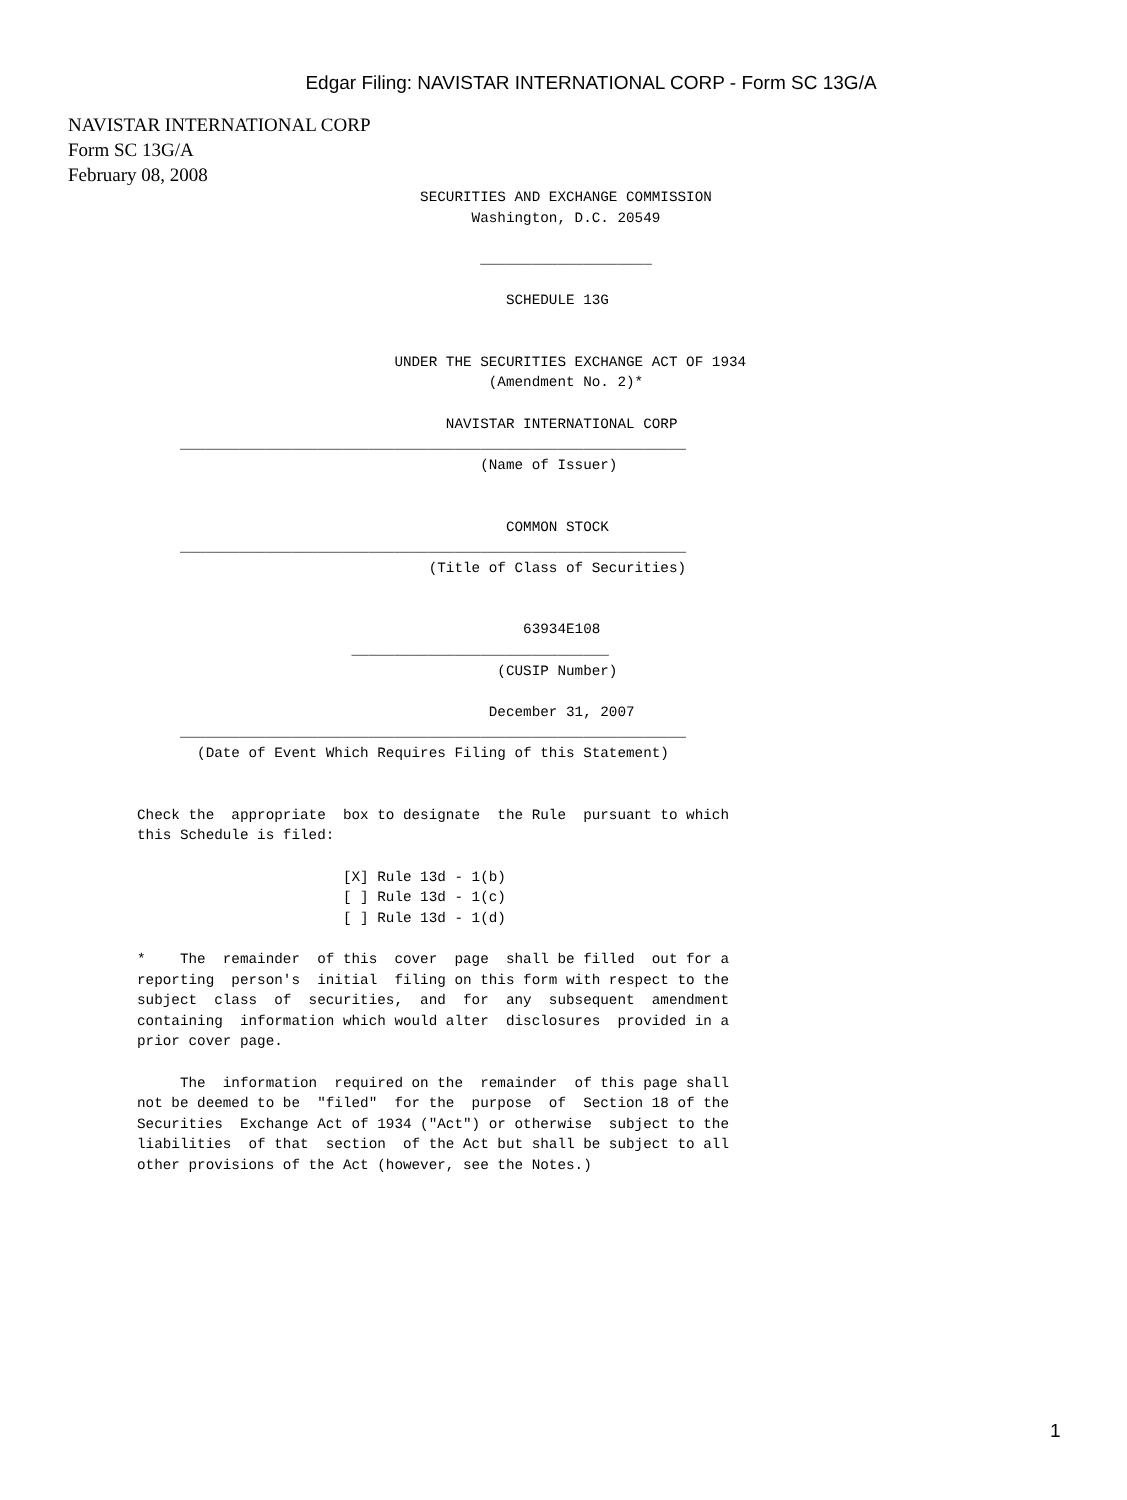Edgar Filing: NAVISTAR INTERNATIONAL CORP - Form SC 13G/A
NAVISTAR INTERNATIONAL CORP
Form SC 13G/A
February 08, 2008
                                 SECURITIES AND EXCHANGE COMMISSION
                                       Washington, D.C. 20549

                                        ____________________

                                           SCHEDULE 13G


                              UNDER THE SECURITIES EXCHANGE ACT OF 1934
                                         (Amendment No. 2)*

                                    NAVISTAR INTERNATIONAL CORP
     ___________________________________________________________
                                        (Name of Issuer)


                                           COMMON STOCK
     ___________________________________________________________
                                  (Title of Class of Securities)


                                             63934E108
                         ______________________________
                                          (CUSIP Number)

                                         December 31, 2007
     ___________________________________________________________
       (Date of Event Which Requires Filing of this Statement)


Check the  appropriate  box to designate  the Rule  pursuant to which
this Schedule is filed:

                        [X] Rule 13d - 1(b)
                        [ ] Rule 13d - 1(c)
                        [ ] Rule 13d - 1(d)

*    The  remainder  of this  cover  page  shall be filled  out for a
reporting  person's  initial  filing on this form with respect to the
subject  class  of  securities,  and  for  any  subsequent  amendment
containing  information which would alter  disclosures  provided in a
prior cover page.

     The  information  required on the  remainder  of this page shall
not be deemed to be  "filed"  for the  purpose  of  Section 18 of the
Securities  Exchange Act of 1934 ("Act") or otherwise  subject to the
liabilities  of that  section  of the Act but shall be subject to all
other provisions of the Act (however, see the Notes.)
1